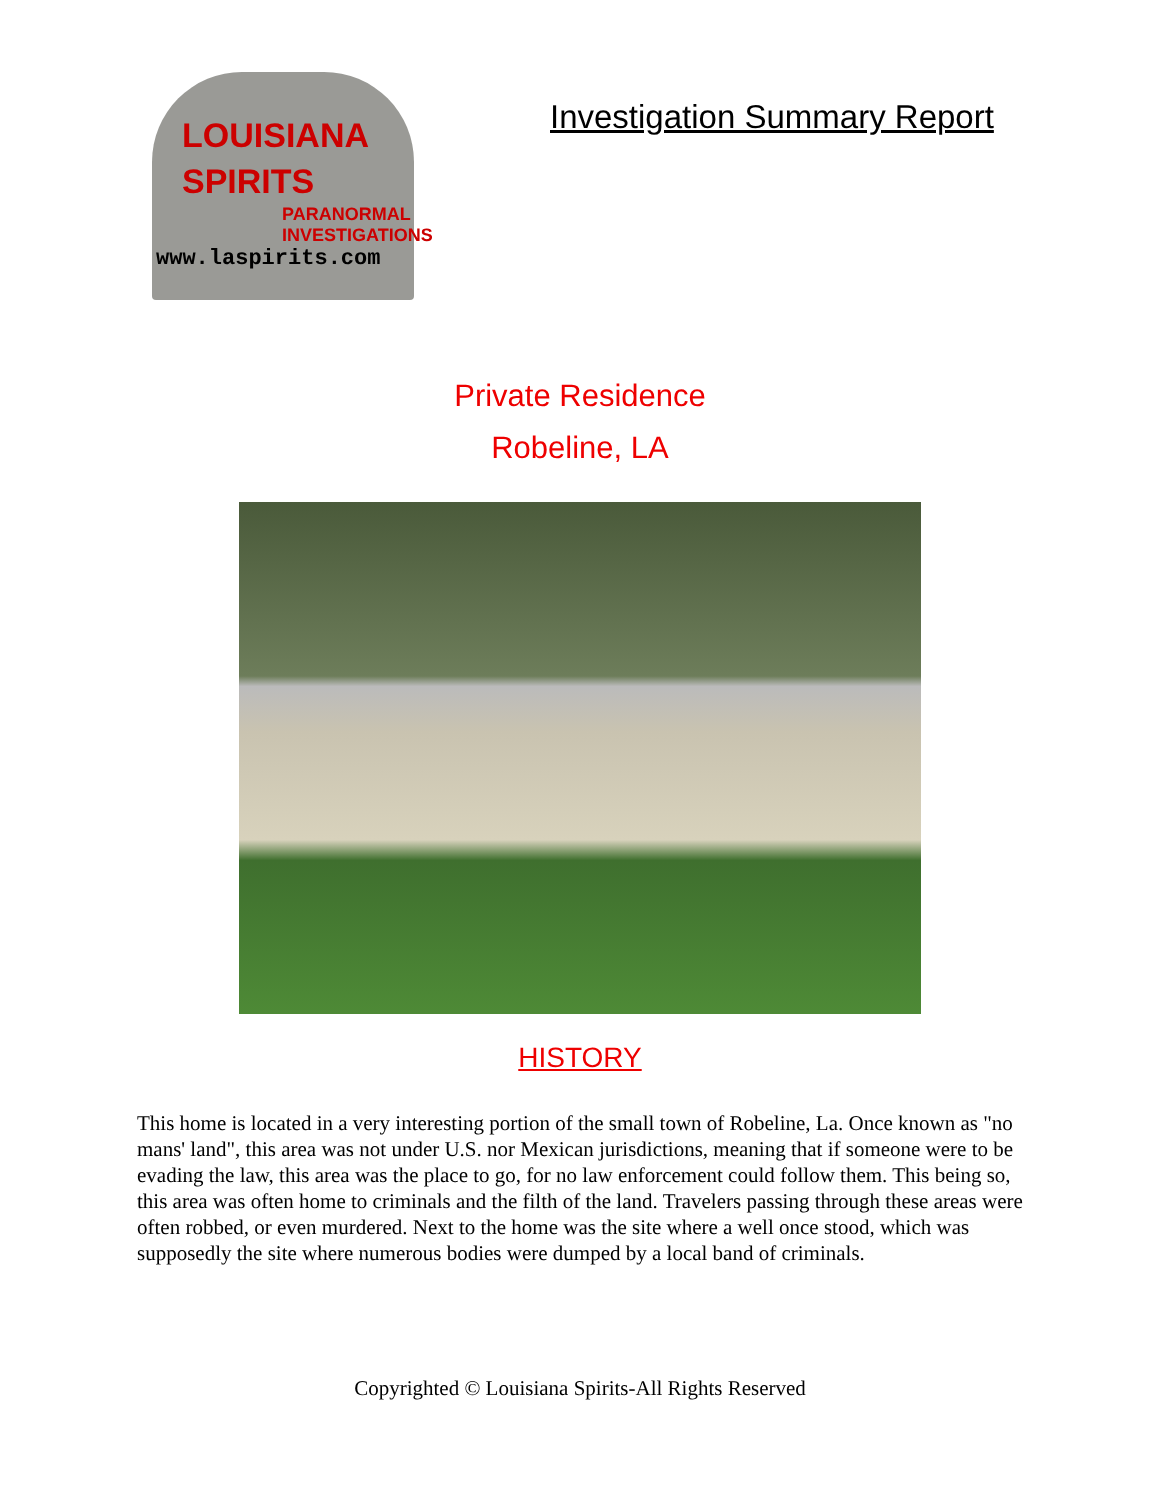LOUISIANA
SPIRITS
PARANORMAL
INVESTIGATIONS
www.laspirits.com
Investigation Summary Report
Private Residence
Robeline, LA
HISTORY
This home is located in a very interesting portion of the small town of Robeline, La. Once known as "no mans' land", this area was not under U.S. nor Mexican jurisdictions, meaning that if someone were to be evading the law, this area was the place to go, for no law enforcement could follow them. This being so, this area was often home to criminals and the filth of the land. Travelers passing through these areas were often robbed, or even murdered. Next to the home was the site where a well once stood, which was supposedly the site where numerous bodies were dumped by a local band of criminals.
Copyrighted © Louisiana Spirits-All Rights Reserved